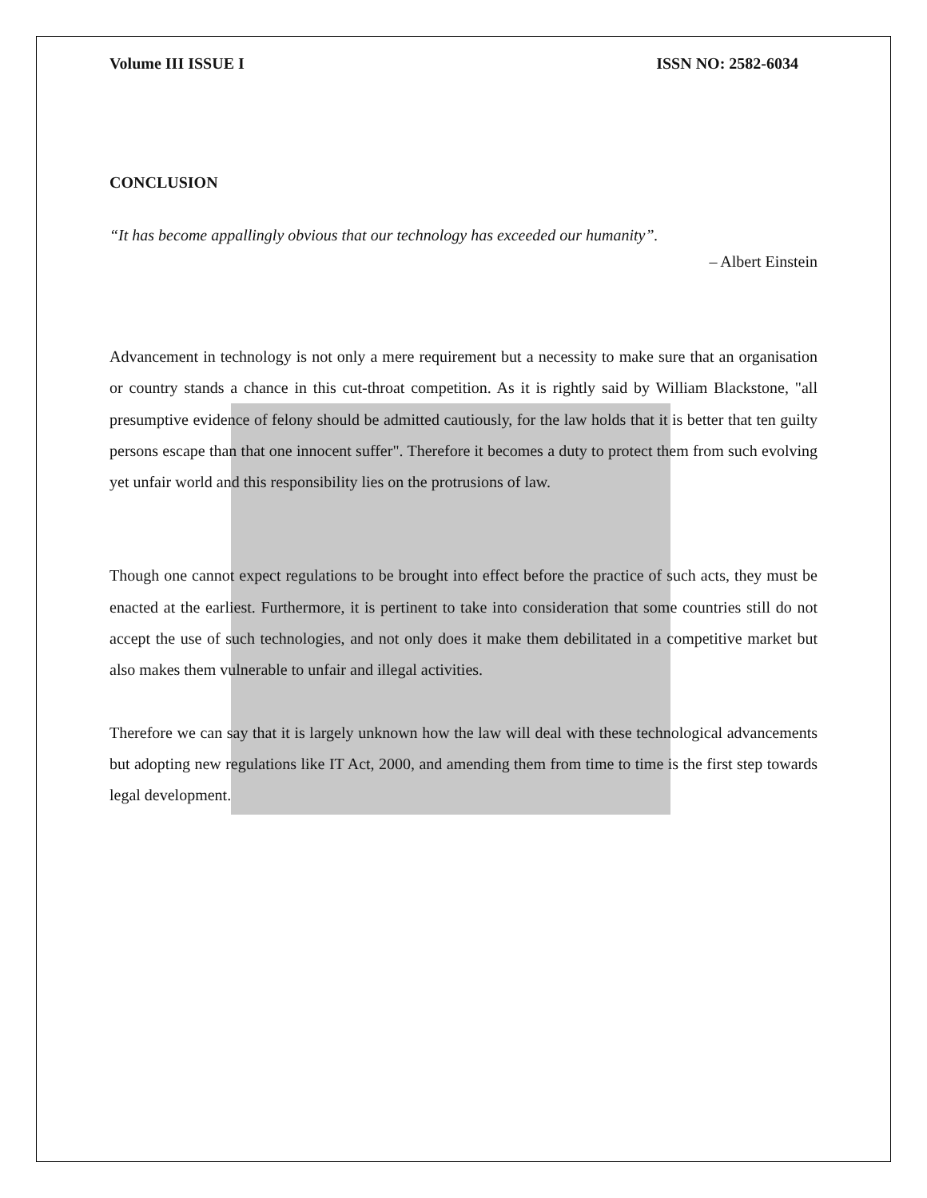Volume III ISSUE I ISSN NO: 2582-6034
CONCLUSION
“It has become appallingly obvious that our technology has exceeded our humanity”.
– Albert Einstein
Advancement in technology is not only a mere requirement but a necessity to make sure that an organisation or country stands a chance in this cut-throat competition. As it is rightly said by William Blackstone, "all presumptive evidence of felony should be admitted cautiously, for the law holds that it is better that ten guilty persons escape than that one innocent suffer". Therefore it becomes a duty to protect them from such evolving yet unfair world and this responsibility lies on the protrusions of law.
Though one cannot expect regulations to be brought into effect before the practice of such acts, they must be enacted at the earliest. Furthermore, it is pertinent to take into consideration that some countries still do not accept the use of such technologies, and not only does it make them debilitated in a competitive market but also makes them vulnerable to unfair and illegal activities.
Therefore we can say that it is largely unknown how the law will deal with these technological advancements but adopting new regulations like IT Act, 2000, and amending them from time to time is the first step towards legal development.